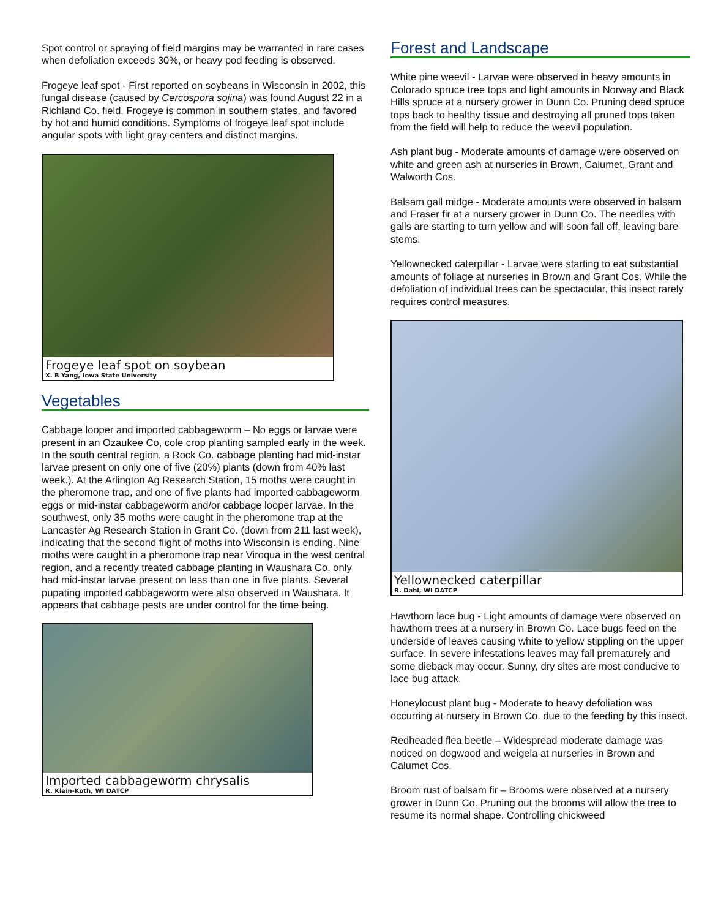Spot control or spraying of field margins may be warranted in rare cases when defoliation exceeds 30%, or heavy pod feeding is observed.
Frogeye leaf spot - First reported on soybeans in Wisconsin in 2002, this fungal disease (caused by Cercospora sojina) was found August 22 in a Richland Co. field. Frogeye is common in southern states, and favored by hot and humid conditions. Symptoms of frogeye leaf spot include angular spots with light gray centers and distinct margins.
Frogeye leaf spot on soybean
X. B Yang, Iowa State University
Vegetables
Cabbage looper and imported cabbageworm – No eggs or larvae were present in an Ozaukee Co, cole crop planting sampled early in the week. In the south central region, a Rock Co. cabbage planting had mid-instar larvae present on only one of five (20%) plants (down from 40% last week.). At the Arlington Ag Research Station, 15 moths were caught in the pheromone trap, and one of five plants had imported cabbageworm eggs or mid-instar cabbageworm and/or cabbage looper larvae. In the southwest, only 35 moths were caught in the pheromone trap at the Lancaster Ag Research Station in Grant Co. (down from 211 last week), indicating that the second flight of moths into Wisconsin is ending. Nine moths were caught in a pheromone trap near Viroqua in the west central region, and a recently treated cabbage planting in Waushara Co. only had mid-instar larvae present on less than one in five plants. Several pupating imported cabbageworm were also observed in Waushara. It appears that cabbage pests are under control for the time being.
Imported cabbageworm chrysalis
R. Klein-Koth, WI DATCP
Forest and Landscape
White pine weevil - Larvae were observed in heavy amounts in Colorado spruce tree tops and light amounts in Norway and Black Hills spruce at a nursery grower in Dunn Co. Pruning dead spruce tops back to healthy tissue and destroying all pruned tops taken from the field will help to reduce the weevil population.
Ash plant bug - Moderate amounts of damage were observed on white and green ash at nurseries in Brown, Calumet, Grant and Walworth Cos.
Balsam gall midge - Moderate amounts were observed in balsam and Fraser fir at a nursery grower in Dunn Co. The needles with galls are starting to turn yellow and will soon fall off, leaving bare stems.
Yellownecked caterpillar - Larvae were starting to eat substantial amounts of foliage at nurseries in Brown and Grant Cos. While the defoliation of individual trees can be spectacular, this insect rarely requires control measures.
Yellownecked caterpillar
R. Dahl, WI DATCP
Hawthorn lace bug - Light amounts of damage were observed on hawthorn trees at a nursery in Brown Co. Lace bugs feed on the underside of leaves causing white to yellow stippling on the upper surface. In severe infestations leaves may fall prematurely and some dieback may occur. Sunny, dry sites are most conducive to lace bug attack.
Honeylocust plant bug - Moderate to heavy defoliation was occurring at nursery in Brown Co. due to the feeding by this insect.
Redheaded flea beetle – Widespread moderate damage was noticed on dogwood and weigela at nurseries in Brown and Calumet Cos.
Broom rust of balsam fir – Brooms were observed at a nursery grower in Dunn Co. Pruning out the brooms will allow the tree to resume its normal shape. Controlling chickweed